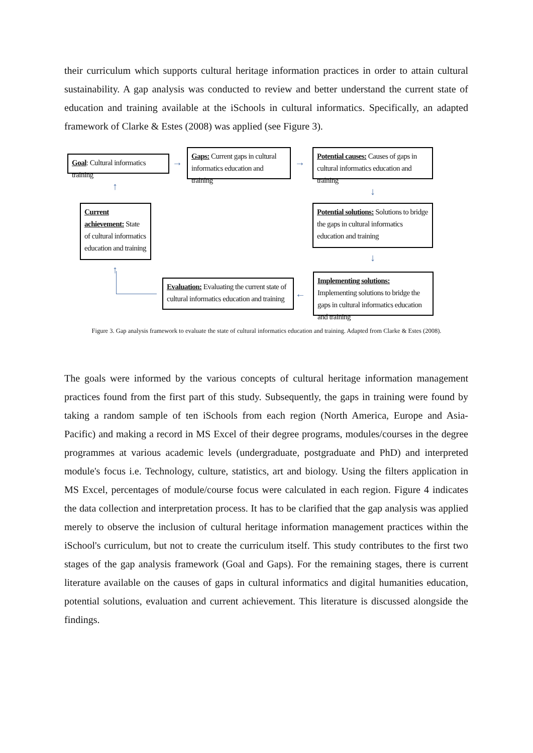their curriculum which supports cultural heritage information practices in order to attain cultural sustainability. A gap analysis was conducted to review and better understand the current state of education and training available at the iSchools in cultural informatics. Specifically, an adapted framework of Clarke & Estes (2008) was applied (see Figure 3).
Goal: Cultural informatics training
→
Gaps: Current gaps in cultural informatics education and training
→
Potential causes: Causes of gaps in cultural informatics education and training
↑ ↓
Current achievement: State of cultural informatics education and training
Potential solutions: Solutions to bridge the gaps in cultural informatics education and training
↑
↓
Evaluation: Evaluating the current state of cultural informatics education and training
←
Implementing solutions: Implementing solutions to bridge the gaps in cultural informatics education and training
Figure 3. Gap analysis framework to evaluate the state of cultural informatics education and training. Adapted from Clarke & Estes (2008).
The goals were informed by the various concepts of cultural heritage information management practices found from the first part of this study. Subsequently, the gaps in training were found by taking a random sample of ten iSchools from each region (North America, Europe and Asia- Pacific) and making a record in MS Excel of their degree programs, modules/courses in the degree programmes at various academic levels (undergraduate, postgraduate and PhD) and interpreted module's focus i.e. Technology, culture, statistics, art and biology. Using the filters application in MS Excel, percentages of module/course focus were calculated in each region. Figure 4 indicates the data collection and interpretation process. It has to be clarified that the gap analysis was applied merely to observe the inclusion of cultural heritage information management practices within the iSchool's curriculum, but not to create the curriculum itself. This study contributes to the first two stages of the gap analysis framework (Goal and Gaps). For the remaining stages, there is current literature available on the causes of gaps in cultural informatics and digital humanities education, potential solutions, evaluation and current achievement. This literature is discussed alongside the findings.